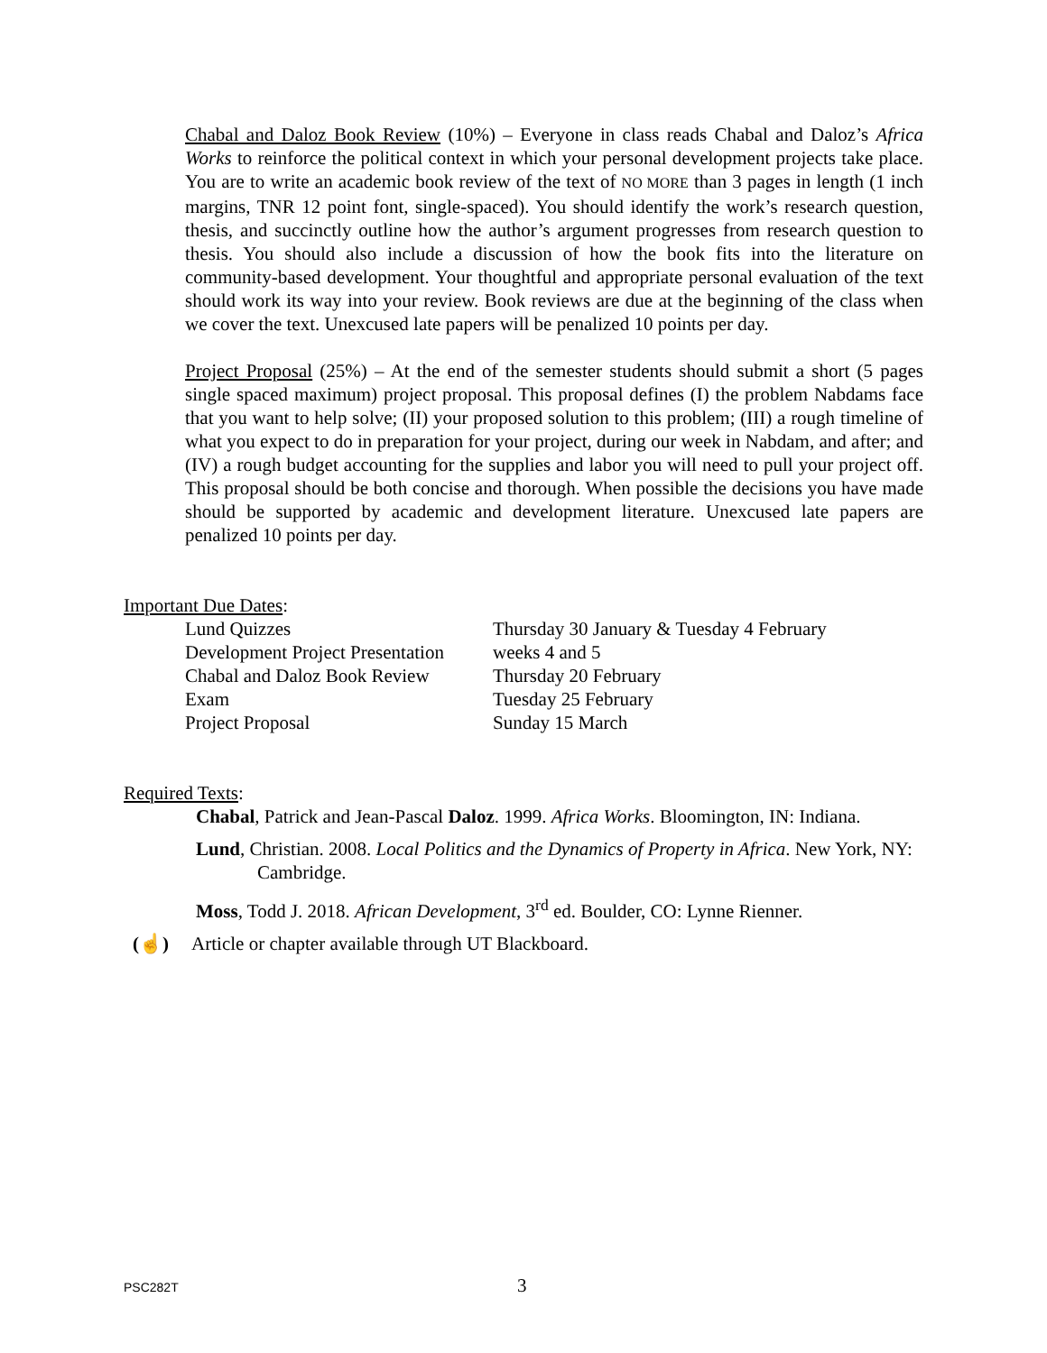Chabal and Daloz Book Review (10%) – Everyone in class reads Chabal and Daloz’s Africa Works to reinforce the political context in which your personal development projects take place. You are to write an academic book review of the text of NO MORE than 3 pages in length (1 inch margins, TNR 12 point font, single-spaced). You should identify the work’s research question, thesis, and succinctly outline how the author’s argument progresses from research question to thesis. You should also include a discussion of how the book fits into the literature on community-based development. Your thoughtful and appropriate personal evaluation of the text should work its way into your review. Book reviews are due at the beginning of the class when we cover the text. Unexcused late papers will be penalized 10 points per day.
Project Proposal (25%) – At the end of the semester students should submit a short (5 pages single spaced maximum) project proposal. This proposal defines (I) the problem Nabdams face that you want to help solve; (II) your proposed solution to this problem; (III) a rough timeline of what you expect to do in preparation for your project, during our week in Nabdam, and after; and (IV) a rough budget accounting for the supplies and labor you will need to pull your project off. This proposal should be both concise and thorough. When possible the decisions you have made should be supported by academic and development literature. Unexcused late papers are penalized 10 points per day.
Important Due Dates:
| Lund Quizzes | Thursday 30 January & Tuesday 4 February |
| Development Project Presentation | weeks 4 and 5 |
| Chabal and Daloz Book Review | Thursday 20 February |
| Exam | Tuesday 25 February |
| Project Proposal | Sunday 15 March |
Required Texts:
Chabal, Patrick and Jean-Pascal Daloz. 1999. Africa Works. Bloomington, IN: Indiana.
Lund, Christian. 2008. Local Politics and the Dynamics of Property in Africa. New York, NY: Cambridge.
Moss, Todd J. 2018. African Development, 3<sup>rd</sup> ed. Boulder, CO: Lynne Rienner.
(☝) Article or chapter available through UT Blackboard.
PSC282T 3